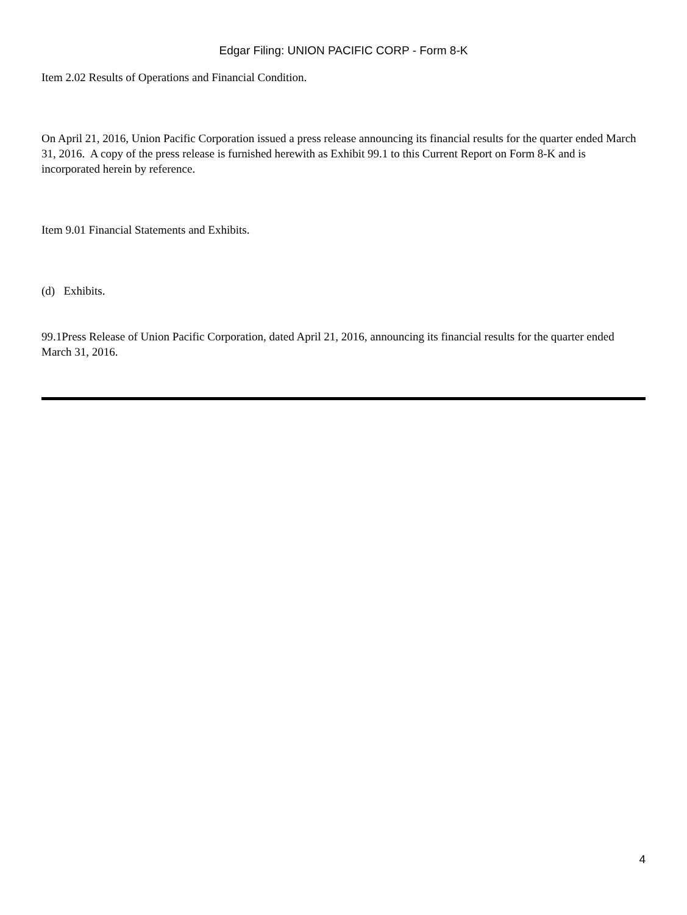Edgar Filing: UNION PACIFIC CORP - Form 8-K
Item 2.02 Results of Operations and Financial Condition.
On April 21, 2016, Union Pacific Corporation issued a press release announcing its financial results for the quarter ended March 31, 2016. A copy of the press release is furnished herewith as Exhibit 99.1 to this Current Report on Form 8-K and is incorporated herein by reference.
Item 9.01 Financial Statements and Exhibits.
(d) Exhibits.
99.1Press Release of Union Pacific Corporation, dated April 21, 2016, announcing its financial results for the quarter ended March 31, 2016.
4